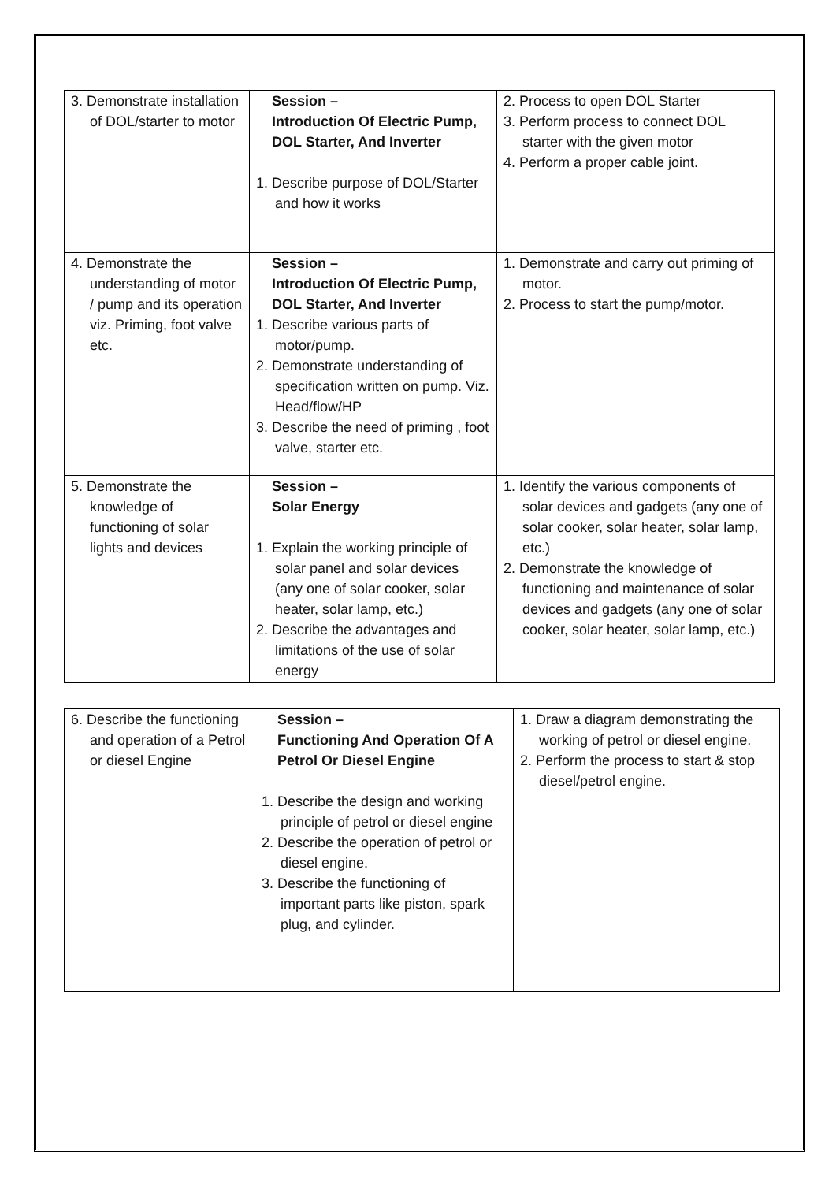| 3. Demonstrate installation of DOL/starter to motor | Session – Introduction Of Electric Pump, DOL Starter, And Inverter 1. Describe purpose of DOL/Starter and how it works | 2. Process to open DOL Starter 3. Perform process to connect DOL starter with the given motor 4. Perform a proper cable joint. |
| 4. Demonstrate the understanding of motor / pump and its operation viz. Priming, foot valve etc. | Session – Introduction Of Electric Pump, DOL Starter, And Inverter 1. Describe various parts of motor/pump. 2. Demonstrate understanding of specification written on pump. Viz. Head/flow/HP 3. Describe the need of priming , foot valve, starter etc. | 1. Demonstrate and carry out priming of motor. 2. Process to start the pump/motor. |
| 5. Demonstrate the knowledge of functioning of solar lights and devices | Session – Solar Energy 1. Explain the working principle of solar panel and solar devices (any one of solar cooker, solar heater, solar lamp, etc.) 2. Describe the advantages and limitations of the use of solar energy | 1. Identify the various components of solar devices and gadgets (any one of solar cooker, solar heater, solar lamp, etc.) 2. Demonstrate the knowledge of functioning and maintenance of solar devices and gadgets (any one of solar cooker, solar heater, solar lamp, etc.) |
| 6. Describe the functioning and operation of a Petrol or diesel Engine | Session – Functioning And Operation Of A Petrol Or Diesel Engine 1. Describe the design and working principle of petrol or diesel engine 2. Describe the operation of petrol or diesel engine. 3. Describe the functioning of important parts like piston, spark plug, and cylinder. | 1. Draw a diagram demonstrating the working of petrol or diesel engine. 2. Perform the process to start & stop diesel/petrol engine. |